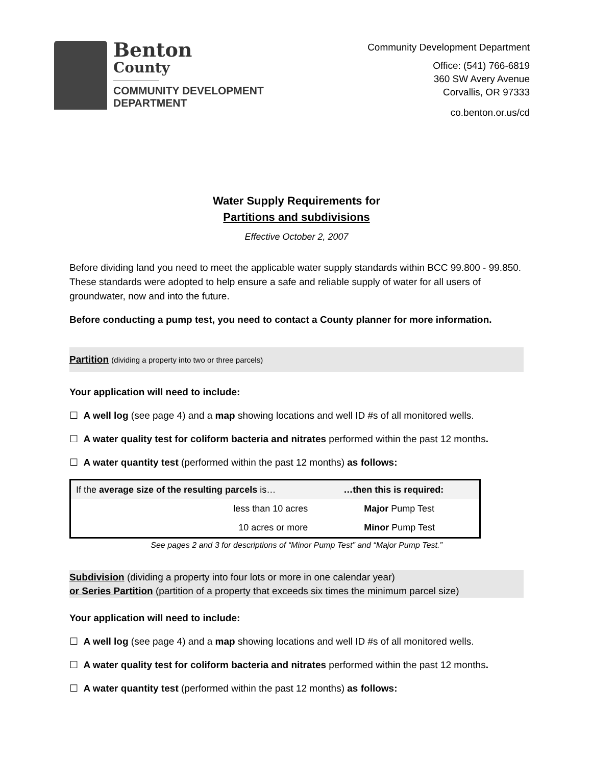Benton
County
COMMUNITY DEVELOPMENT
DEPARTMENT
Community Development Department
Office: (541) 766-6819
360 SW Avery Avenue
Corvallis, OR 97333
co.benton.or.us/cd
Water Supply Requirements for
Partitions and subdivisions
Effective October 2, 2007
Before dividing land you need to meet the applicable water supply standards within BCC 99.800 - 99.850. These standards were adopted to help ensure a safe and reliable supply of water for all users of groundwater, now and into the future.
Before conducting a pump test, you need to contact a County planner for more information.
Partition (dividing a property into two or three parcels)
Your application will need to include:
☐ A well log (see page 4) and a map showing locations and well ID #s of all monitored wells.
☐ A water quality test for coliform bacteria and nitrates performed within the past 12 months.
☐ A water quantity test (performed within the past 12 months) as follows:
| If the average size of the resulting parcels is… | …then this is required: |
| --- | --- |
| less than 10 acres | Major Pump Test |
| 10 acres or more | Minor Pump Test |
See pages 2 and 3 for descriptions of “Minor Pump Test” and “Major Pump Test.”
Subdivision (dividing a property into four lots or more in one calendar year)
or Series Partition (partition of a property that exceeds six times the minimum parcel size)
Your application will need to include:
☐ A well log (see page 4) and a map showing locations and well ID #s of all monitored wells.
☐ A water quality test for coliform bacteria and nitrates performed within the past 12 months.
☐ A water quantity test (performed within the past 12 months) as follows: